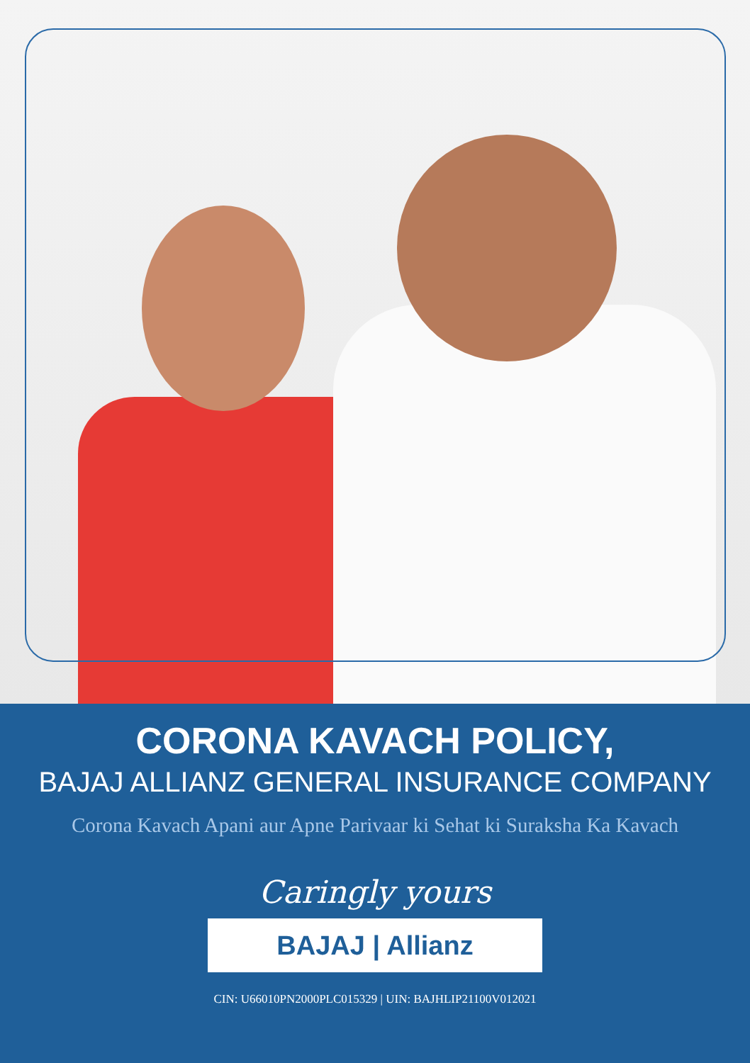CORONA KAVACH POLICY,
BAJAJ ALLIANZ GENERAL INSURANCE COMPANY
Corona Kavach Apani aur Apne Parivaar ki Sehat ki Suraksha Ka Kavach
Caringly yours
BAJAJ | Allianz
CIN: U66010PN2000PLC015329 | UIN: BAJHLIP21100V012021